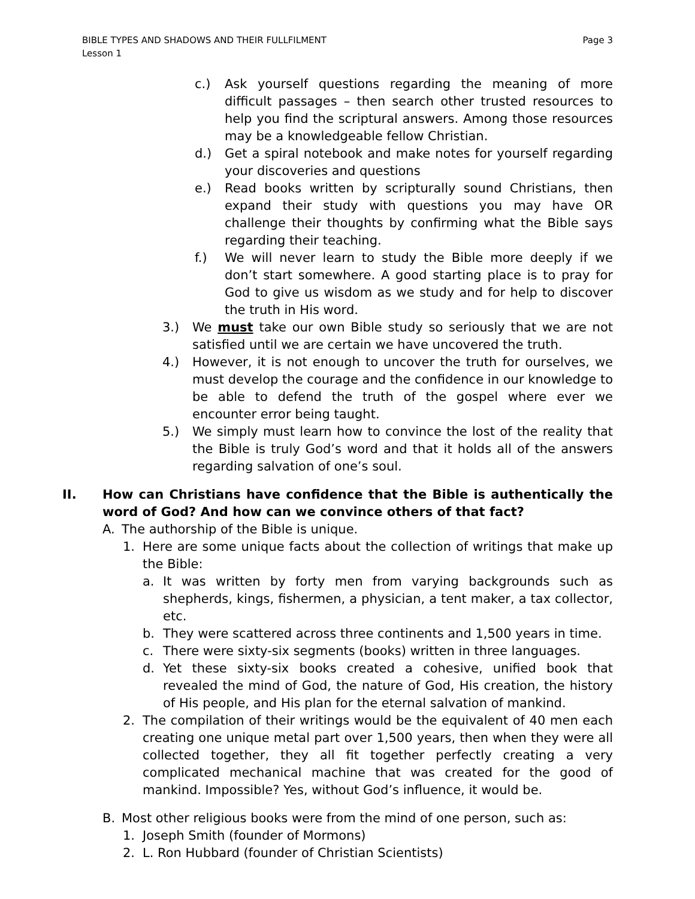BIBLE TYPES AND SHADOWS AND THEIR FULLFILMENT
Lesson 1 Page 3
c.) Ask yourself questions regarding the meaning of more difficult passages – then search other trusted resources to help you find the scriptural answers. Among those resources may be a knowledgeable fellow Christian.
d.) Get a spiral notebook and make notes for yourself regarding your discoveries and questions
e.) Read books written by scripturally sound Christians, then expand their study with questions you may have OR challenge their thoughts by confirming what the Bible says regarding their teaching.
f.) We will never learn to study the Bible more deeply if we don’t start somewhere. A good starting place is to pray for God to give us wisdom as we study and for help to discover the truth in His word.
3.) We must take our own Bible study so seriously that we are not satisfied until we are certain we have uncovered the truth.
4.) However, it is not enough to uncover the truth for ourselves, we must develop the courage and the confidence in our knowledge to be able to defend the truth of the gospel where ever we encounter error being taught.
5.) We simply must learn how to convince the lost of the reality that the Bible is truly God’s word and that it holds all of the answers regarding salvation of one’s soul.
II. How can Christians have confidence that the Bible is authentically the word of God? And how can we convince others of that fact?
A. The authorship of the Bible is unique.
1. Here are some unique facts about the collection of writings that make up the Bible:
a. It was written by forty men from varying backgrounds such as shepherds, kings, fishermen, a physician, a tent maker, a tax collector, etc.
b. They were scattered across three continents and 1,500 years in time.
c. There were sixty-six segments (books) written in three languages.
d. Yet these sixty-six books created a cohesive, unified book that revealed the mind of God, the nature of God, His creation, the history of His people, and His plan for the eternal salvation of mankind.
2. The compilation of their writings would be the equivalent of 40 men each creating one unique metal part over 1,500 years, then when they were all collected together, they all fit together perfectly creating a very complicated mechanical machine that was created for the good of mankind. Impossible? Yes, without God’s influence, it would be.
B. Most other religious books were from the mind of one person, such as:
1. Joseph Smith (founder of Mormons)
2. L. Ron Hubbard (founder of Christian Scientists)